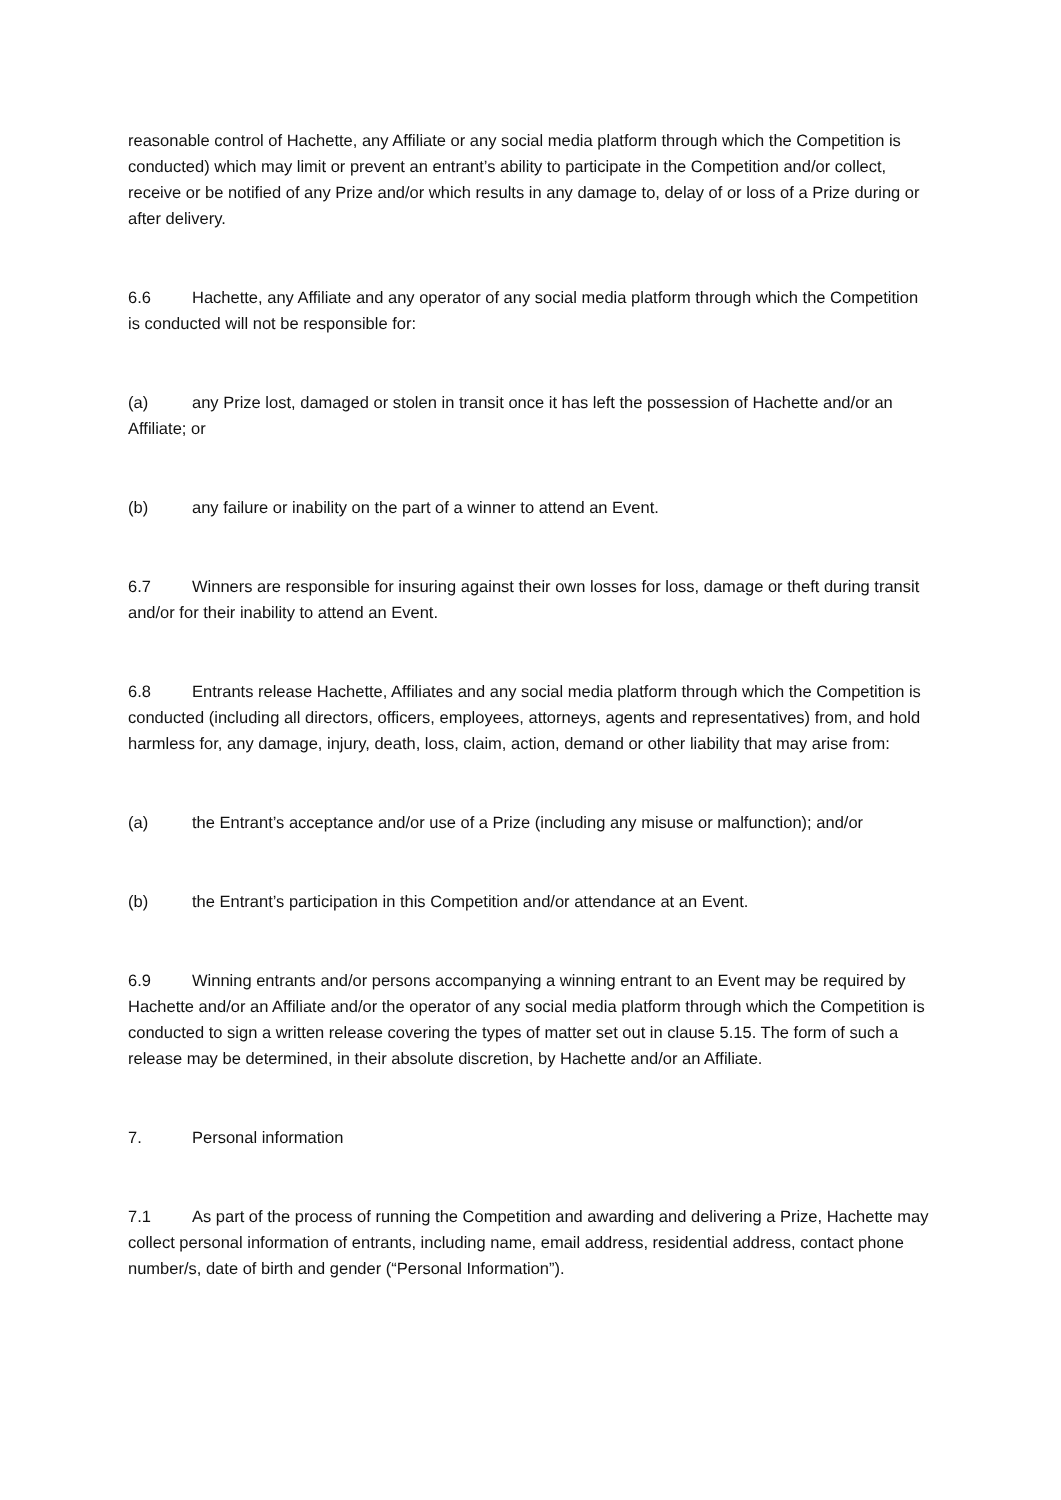reasonable control of Hachette, any Affiliate or any social media platform through which the Competition is conducted) which may limit or prevent an entrant’s ability to participate in the Competition and/or collect, receive or be notified of any Prize and/or which results in any damage to, delay of or loss of a Prize during or after delivery.
6.6 Hachette, any Affiliate and any operator of any social media platform through which the Competition is conducted will not be responsible for:
(a) any Prize lost, damaged or stolen in transit once it has left the possession of Hachette and/or an Affiliate; or
(b) any failure or inability on the part of a winner to attend an Event.
6.7 Winners are responsible for insuring against their own losses for loss, damage or theft during transit and/or for their inability to attend an Event.
6.8 Entrants release Hachette, Affiliates and any social media platform through which the Competition is conducted (including all directors, officers, employees, attorneys, agents and representatives) from, and hold harmless for, any damage, injury, death, loss, claim, action, demand or other liability that may arise from:
(a) the Entrant’s acceptance and/or use of a Prize (including any misuse or malfunction); and/or
(b) the Entrant’s participation in this Competition and/or attendance at an Event.
6.9 Winning entrants and/or persons accompanying a winning entrant to an Event may be required by Hachette and/or an Affiliate and/or the operator of any social media platform through which the Competition is conducted to sign a written release covering the types of matter set out in clause 5.15. The form of such a release may be determined, in their absolute discretion, by Hachette and/or an Affiliate.
7. Personal information
7.1 As part of the process of running the Competition and awarding and delivering a Prize, Hachette may collect personal information of entrants, including name, email address, residential address, contact phone number/s, date of birth and gender (“Personal Information”).